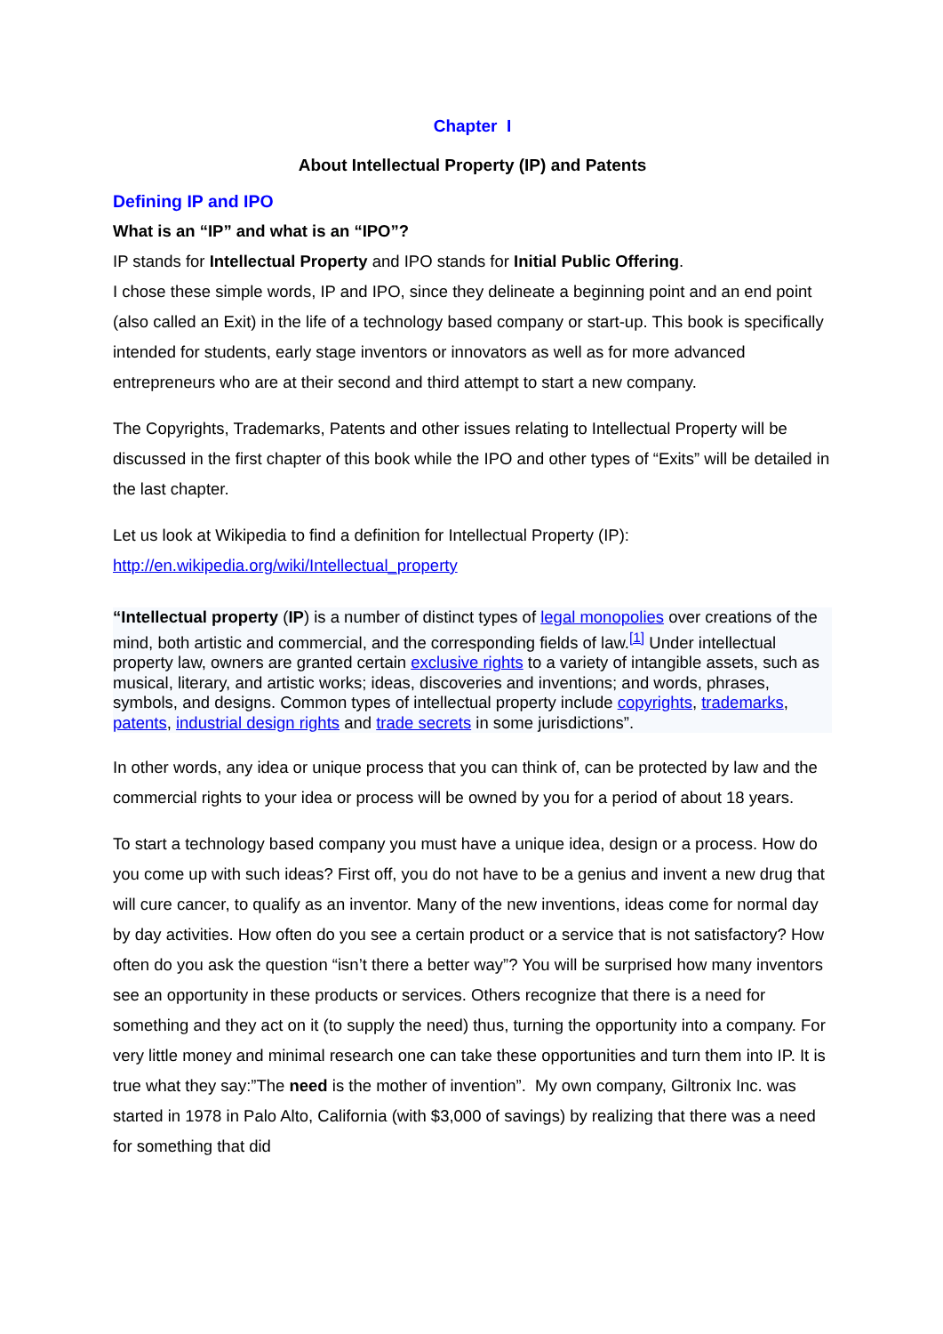Chapter I
About Intellectual Property (IP) and Patents
Defining IP and IPO
What is an “IP” and what is an “IPO”?
IP stands for Intellectual Property and IPO stands for Initial Public Offering.
I chose these simple words, IP and IPO, since they delineate a beginning point and an end point (also called an Exit) in the life of a technology based company or start-up. This book is specifically intended for students, early stage inventors or innovators as well as for more advanced entrepreneurs who are at their second and third attempt to start a new company.
The Copyrights, Trademarks, Patents and other issues relating to Intellectual Property will be discussed in the first chapter of this book while the IPO and other types of “Exits” will be detailed in the last chapter.
Let us look at Wikipedia to find a definition for Intellectual Property (IP):
http://en.wikipedia.org/wiki/Intellectual_property
“Intellectual property (IP) is a number of distinct types of legal monopolies over creations of the mind, both artistic and commercial, and the corresponding fields of law.<sup>[1]</sup> Under intellectual property law, owners are granted certain exclusive rights to a variety of intangible assets, such as musical, literary, and artistic works; ideas, discoveries and inventions; and words, phrases, symbols, and designs. Common types of intellectual property include copyrights, trademarks, patents, industrial design rights and trade secrets in some jurisdictions”.
In other words, any idea or unique process that you can think of, can be protected by law and the commercial rights to your idea or process will be owned by you for a period of about 18 years.
To start a technology based company you must have a unique idea, design or a process. How do you come up with such ideas? First off, you do not have to be a genius and invent a new drug that will cure cancer, to qualify as an inventor. Many of the new inventions, ideas come for normal day by day activities. How often do you see a certain product or a service that is not satisfactory? How often do you ask the question “isn’t there a better way”? You will be surprised how many inventors see an opportunity in these products or services. Others recognize that there is a need for something and they act on it (to supply the need) thus, turning the opportunity into a company. For very little money and minimal research one can take these opportunities and turn them into IP. It is true what they say:”The need is the mother of invention”. My own company, Giltronix Inc. was started in 1978 in Palo Alto, California (with $3,000 of savings) by realizing that there was a need for something that did